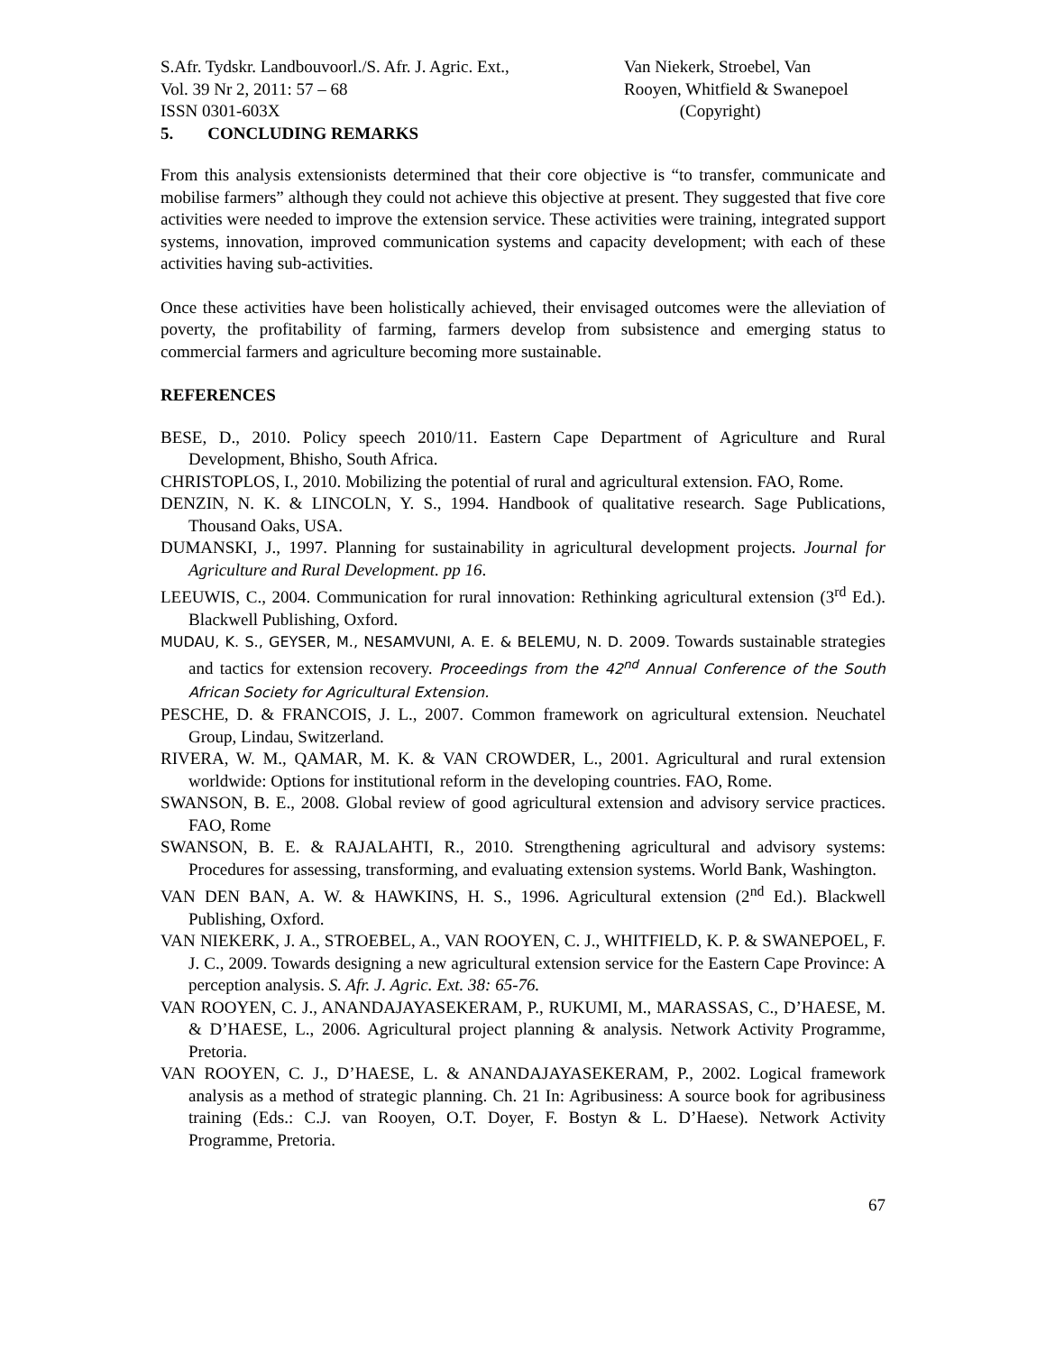S.Afr. Tydskr. Landbouvoorl./S. Afr. J. Agric. Ext.,
Vol. 39 Nr 2, 2011: 57 – 68
ISSN 0301-603X
Van Niekerk, Stroebel, Van
Rooyen, Whitfield & Swanepoel
(Copyright)
5. CONCLUDING REMARKS
From this analysis extensionists determined that their core objective is “to transfer, communicate and mobilise farmers” although they could not achieve this objective at present. They suggested that five core activities were needed to improve the extension service. These activities were training, integrated support systems, innovation, improved communication systems and capacity development; with each of these activities having sub-activities.
Once these activities have been holistically achieved, their envisaged outcomes were the alleviation of poverty, the profitability of farming, farmers develop from subsistence and emerging status to commercial farmers and agriculture becoming more sustainable.
REFERENCES
BESE, D., 2010. Policy speech 2010/11. Eastern Cape Department of Agriculture and Rural Development, Bhisho, South Africa.
CHRISTOPLOS, I., 2010. Mobilizing the potential of rural and agricultural extension. FAO, Rome.
DENZIN, N. K. & LINCOLN, Y. S., 1994. Handbook of qualitative research. Sage Publications, Thousand Oaks, USA.
DUMANSKI, J., 1997. Planning for sustainability in agricultural development projects. Journal for Agriculture and Rural Development. pp 16.
LEEUWIS, C., 2004. Communication for rural innovation: Rethinking agricultural extension (3<sup>rd</sup> Ed.). Blackwell Publishing, Oxford.
MUDAU, K. S., GEYSER, M., NESAMVUNI, A. E. & BELEMU, N. D. 2009. Towards sustainable strategies and tactics for extension recovery. Proceedings from the 42<sup>nd</sup> Annual Conference of the South African Society for Agricultural Extension.
PESCHE, D. & FRANCOIS, J. L., 2007. Common framework on agricultural extension. Neuchatel Group, Lindau, Switzerland.
RIVERA, W. M., QAMAR, M. K. & VAN CROWDER, L., 2001. Agricultural and rural extension worldwide: Options for institutional reform in the developing countries. FAO, Rome.
SWANSON, B. E., 2008. Global review of good agricultural extension and advisory service practices. FAO, Rome
SWANSON, B. E. & RAJALAHTI, R., 2010. Strengthening agricultural and advisory systems: Procedures for assessing, transforming, and evaluating extension systems. World Bank, Washington.
VAN DEN BAN, A. W. & HAWKINS, H. S., 1996. Agricultural extension (2<sup>nd</sup> Ed.). Blackwell Publishing, Oxford.
VAN NIEKERK, J. A., STROEBEL, A., VAN ROOYEN, C. J., WHITFIELD, K. P. & SWANEPOEL, F. J. C., 2009. Towards designing a new agricultural extension service for the Eastern Cape Province: A perception analysis. S. Afr. J. Agric. Ext. 38: 65-76.
VAN ROOYEN, C. J., ANANDAJAYASEKERAM, P., RUKUMI, M., MARASSAS, C., D’HAESE, M. & D’HAESE, L., 2006. Agricultural project planning & analysis. Network Activity Programme, Pretoria.
VAN ROOYEN, C. J., D’HAESE, L. & ANANDAJAYASEKERAM, P., 2002. Logical framework analysis as a method of strategic planning. Ch. 21 In: Agribusiness: A source book for agribusiness training (Eds.: C.J. van Rooyen, O.T. Doyer, F. Bostyn & L. D’Haese). Network Activity Programme, Pretoria.
67